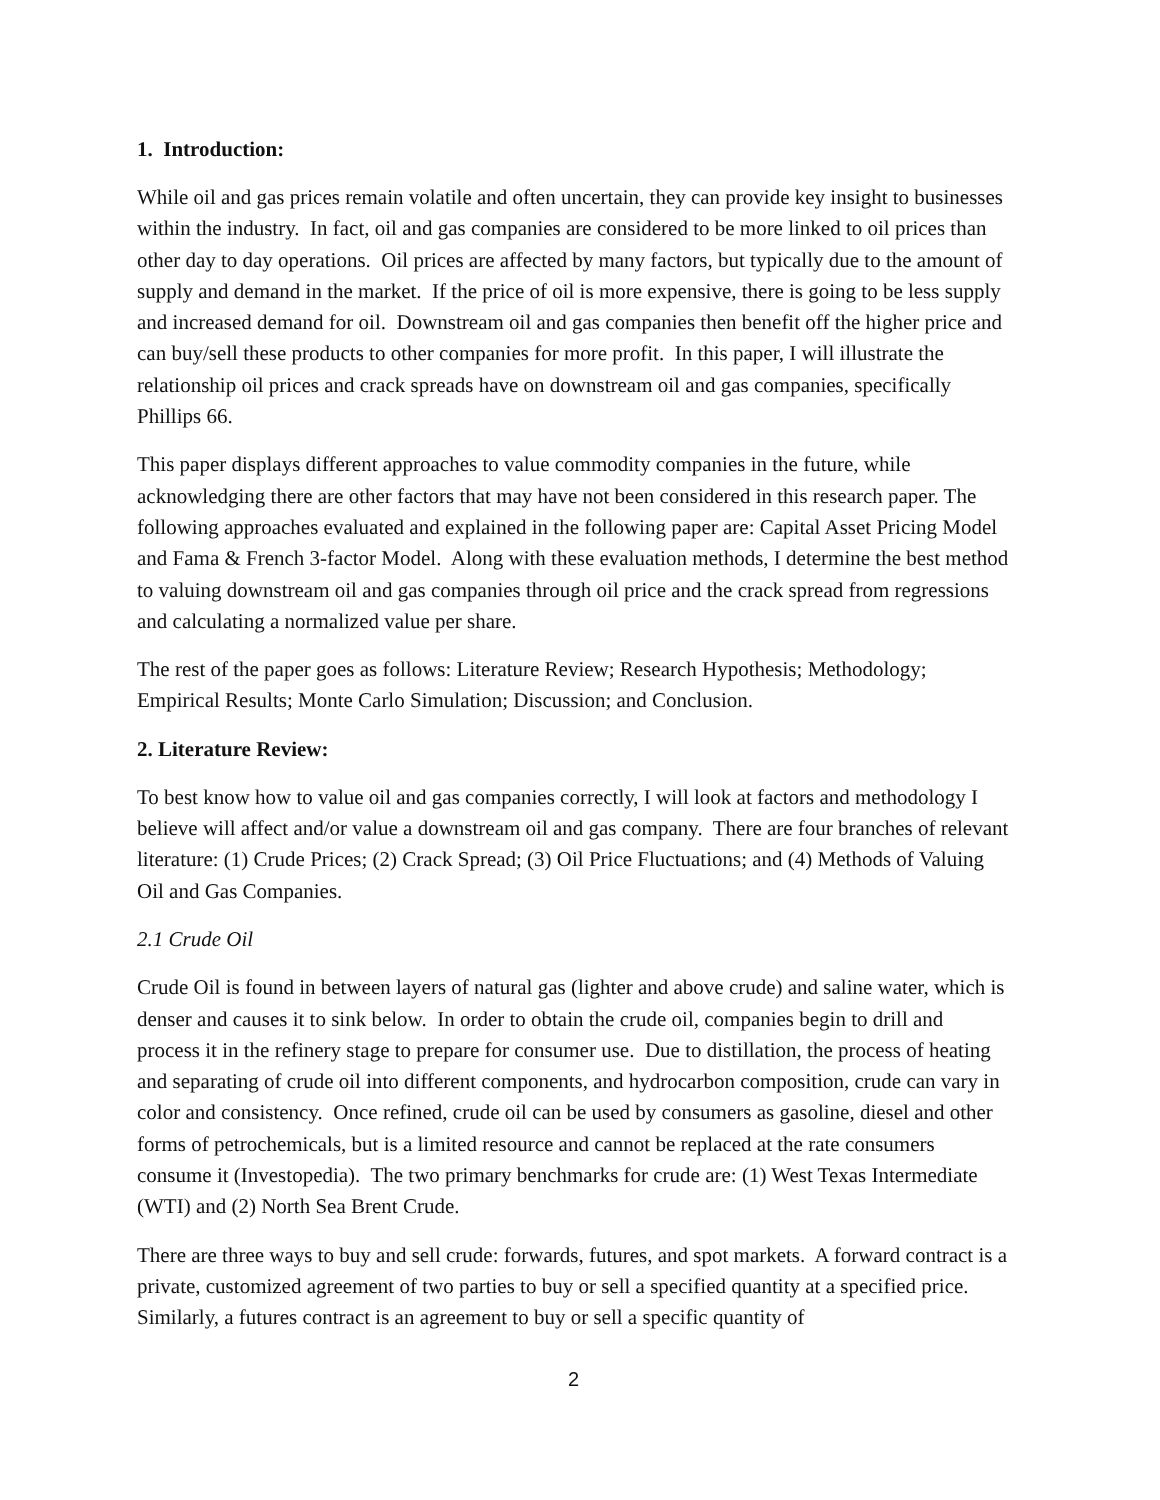1. Introduction:
While oil and gas prices remain volatile and often uncertain, they can provide key insight to businesses within the industry. In fact, oil and gas companies are considered to be more linked to oil prices than other day to day operations. Oil prices are affected by many factors, but typically due to the amount of supply and demand in the market. If the price of oil is more expensive, there is going to be less supply and increased demand for oil. Downstream oil and gas companies then benefit off the higher price and can buy/sell these products to other companies for more profit. In this paper, I will illustrate the relationship oil prices and crack spreads have on downstream oil and gas companies, specifically Phillips 66.
This paper displays different approaches to value commodity companies in the future, while acknowledging there are other factors that may have not been considered in this research paper. The following approaches evaluated and explained in the following paper are: Capital Asset Pricing Model and Fama & French 3-factor Model. Along with these evaluation methods, I determine the best method to valuing downstream oil and gas companies through oil price and the crack spread from regressions and calculating a normalized value per share.
The rest of the paper goes as follows: Literature Review; Research Hypothesis; Methodology; Empirical Results; Monte Carlo Simulation; Discussion; and Conclusion.
2. Literature Review:
To best know how to value oil and gas companies correctly, I will look at factors and methodology I believe will affect and/or value a downstream oil and gas company. There are four branches of relevant literature: (1) Crude Prices; (2) Crack Spread; (3) Oil Price Fluctuations; and (4) Methods of Valuing Oil and Gas Companies.
2.1 Crude Oil
Crude Oil is found in between layers of natural gas (lighter and above crude) and saline water, which is denser and causes it to sink below. In order to obtain the crude oil, companies begin to drill and process it in the refinery stage to prepare for consumer use. Due to distillation, the process of heating and separating of crude oil into different components, and hydrocarbon composition, crude can vary in color and consistency. Once refined, crude oil can be used by consumers as gasoline, diesel and other forms of petrochemicals, but is a limited resource and cannot be replaced at the rate consumers consume it (Investopedia). The two primary benchmarks for crude are: (1) West Texas Intermediate (WTI) and (2) North Sea Brent Crude.
There are three ways to buy and sell crude: forwards, futures, and spot markets. A forward contract is a private, customized agreement of two parties to buy or sell a specified quantity at a specified price. Similarly, a futures contract is an agreement to buy or sell a specific quantity of
2